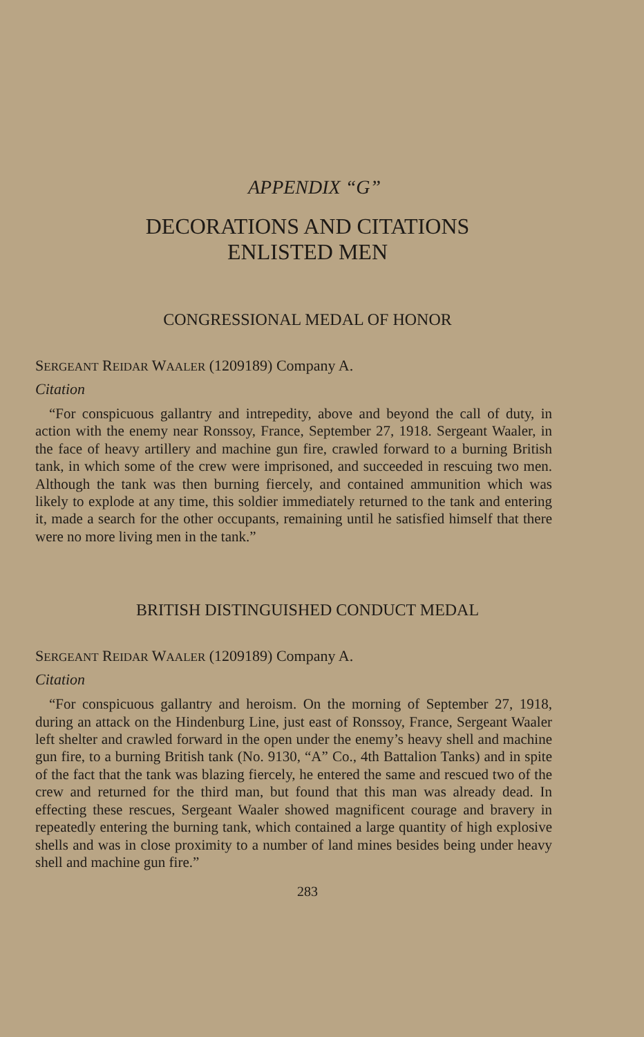APPENDIX “G”
DECORATIONS AND CITATIONS
ENLISTED MEN
CONGRESSIONAL MEDAL OF HONOR
SERGEANT REIDAR WAALER (1209189) Company A.
Citation
“For conspicuous gallantry and intrepedity, above and beyond the call of duty, in action with the enemy near Ronssoy, France, September 27, 1918. Sergeant Waaler, in the face of heavy artillery and machine gun fire, crawled forward to a burning British tank, in which some of the crew were imprisoned, and succeeded in rescuing two men. Although the tank was then burning fiercely, and contained ammunition which was likely to explode at any time, this soldier immediately returned to the tank and entering it, made a search for the other occupants, remaining until he satisfied himself that there were no more living men in the tank.”
BRITISH DISTINGUISHED CONDUCT MEDAL
SERGEANT REIDAR WAALER (1209189) Company A.
Citation
“For conspicuous gallantry and heroism. On the morning of September 27, 1918, during an attack on the Hindenburg Line, just east of Ronssoy, France, Sergeant Waaler left shelter and crawled forward in the open under the enemy’s heavy shell and machine gun fire, to a burning British tank (No. 9130, “A” Co., 4th Battalion Tanks) and in spite of the fact that the tank was blazing fiercely, he entered the same and rescued two of the crew and returned for the third man, but found that this man was already dead. In effecting these rescues, Sergeant Waaler showed magnificent courage and bravery in repeatedly entering the burning tank, which contained a large quantity of high explosive shells and was in close proximity to a number of land mines besides being under heavy shell and machine gun fire.”
283